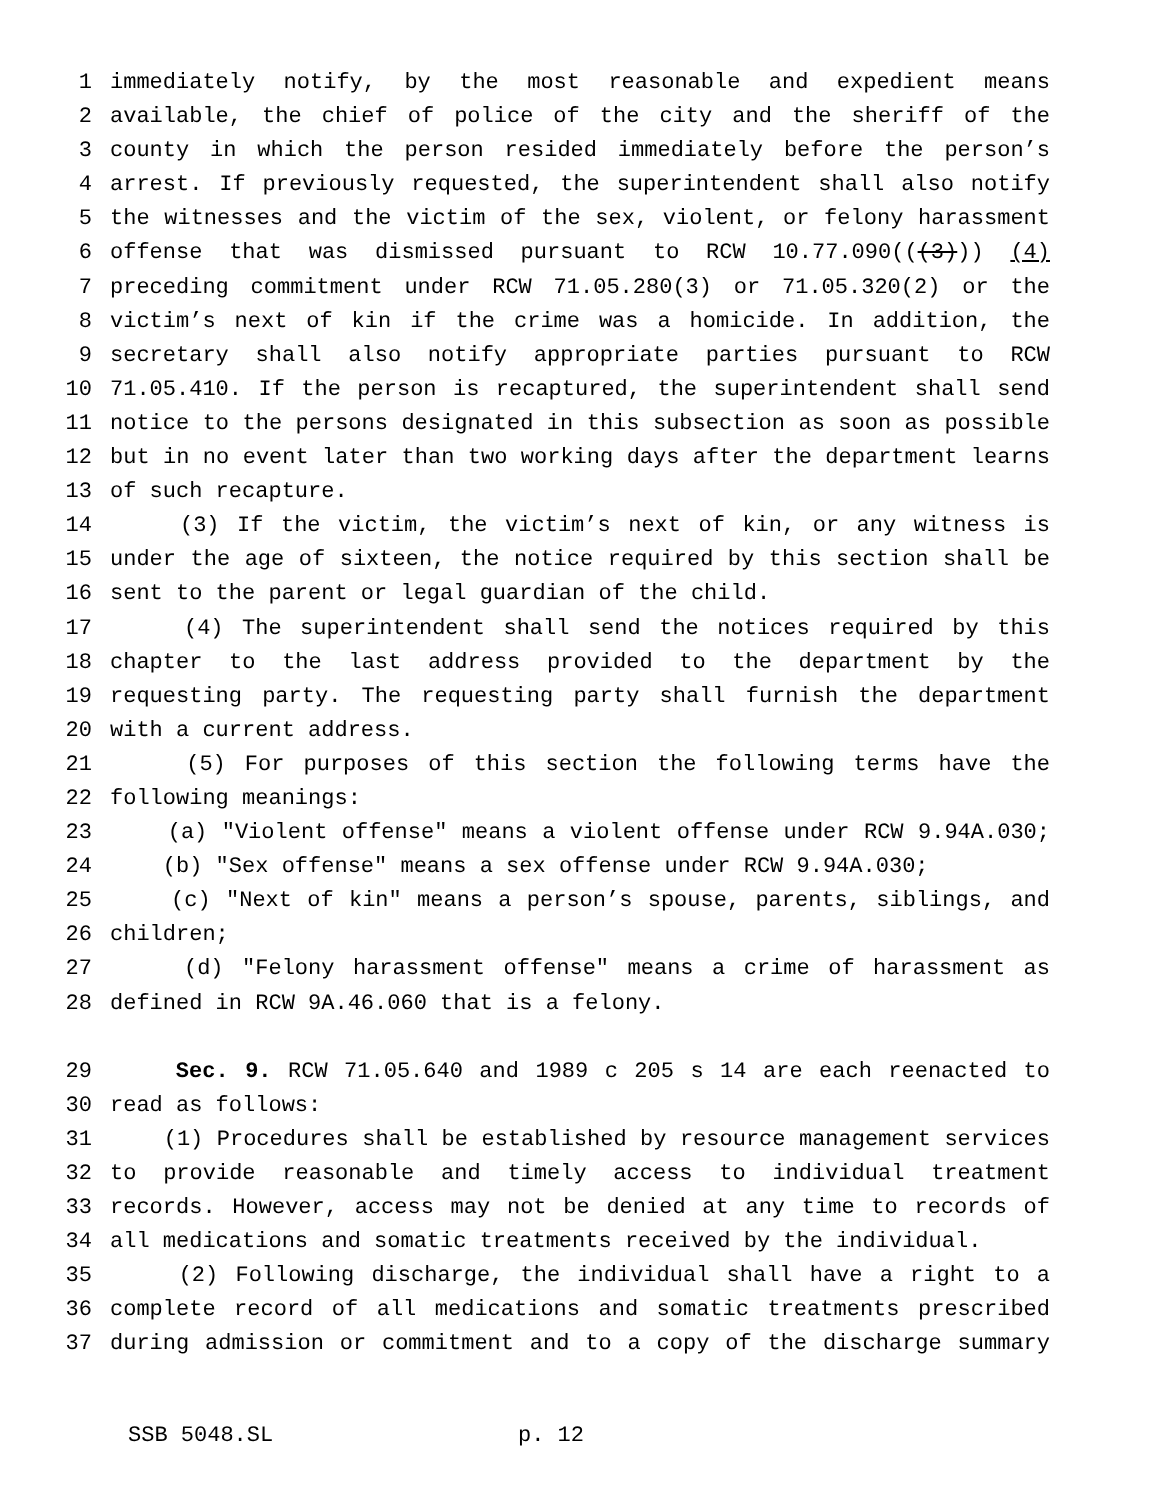1 immediately notify, by the most reasonable and expedient means
2 available, the chief of police of the city and the sheriff of the
3 county in which the person resided immediately before the person’s
4 arrest. If previously requested, the superintendent shall also notify
5 the witnesses and the victim of the sex, violent, or felony harassment
6 offense that was dismissed pursuant to RCW 10.77.090(((3))) (4)
7 preceding commitment under RCW 71.05.280(3) or 71.05.320(2) or the
8 victim’s next of kin if the crime was a homicide. In addition, the
9 secretary shall also notify appropriate parties pursuant to RCW
10 71.05.410. If the person is recaptured, the superintendent shall send
11 notice to the persons designated in this subsection as soon as possible
12 but in no event later than two working days after the department learns
13 of such recapture.
14 (3) If the victim, the victim’s next of kin, or any witness is
15 under the age of sixteen, the notice required by this section shall be
16 sent to the parent or legal guardian of the child.
17 (4) The superintendent shall send the notices required by this
18 chapter to the last address provided to the department by the
19 requesting party. The requesting party shall furnish the department
20 with a current address.
21 (5) For purposes of this section the following terms have the
22 following meanings:
23 (a) "Violent offense" means a violent offense under RCW 9.94A.030;
24 (b) "Sex offense" means a sex offense under RCW 9.94A.030;
25 (c) "Next of kin" means a person’s spouse, parents, siblings, and
26 children;
27 (d) "Felony harassment offense" means a crime of harassment as
28 defined in RCW 9A.46.060 that is a felony.
29 Sec. 9. RCW 71.05.640 and 1989 c 205 s 14 are each reenacted to
30 read as follows:
31 (1) Procedures shall be established by resource management services
32 to provide reasonable and timely access to individual treatment
33 records. However, access may not be denied at any time to records of
34 all medications and somatic treatments received by the individual.
35 (2) Following discharge, the individual shall have a right to a
36 complete record of all medications and somatic treatments prescribed
37 during admission or commitment and to a copy of the discharge summary
SSB 5048.SL p. 12